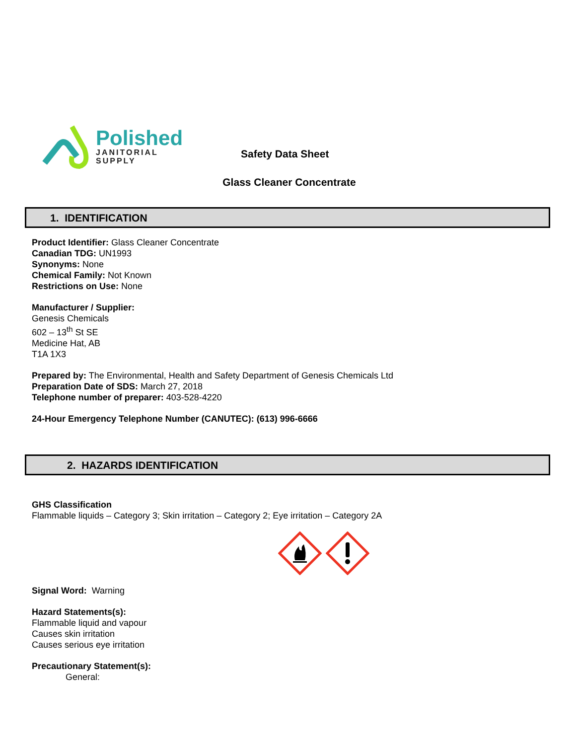Polished
JANITORIAL
SUPPLY
Safety Data Sheet
Glass Cleaner Concentrate
1. IDENTIFICATION
Product Identifier: Glass Cleaner Concentrate
Canadian TDG: UN1993
Synonyms: None
Chemical Family: Not Known
Restrictions on Use: None
Manufacturer / Supplier:
Genesis Chemicals
602 – 13<sup>th</sup> St SE
Medicine Hat, AB
T1A 1X3
Prepared by: The Environmental, Health and Safety Department of Genesis Chemicals Ltd
Preparation Date of SDS: March 27, 2018
Telephone number of preparer: 403-528-4220
24-Hour Emergency Telephone Number (CANUTEC): (613) 996-6666
2. HAZARDS IDENTIFICATION
GHS Classification
Flammable liquids – Category 3; Skin irritation – Category 2; Eye irritation – Category 2A
Signal Word: Warning
Hazard Statements(s):
Flammable liquid and vapour
Causes skin irritation
Causes serious eye irritation
Precautionary Statement(s):
General: